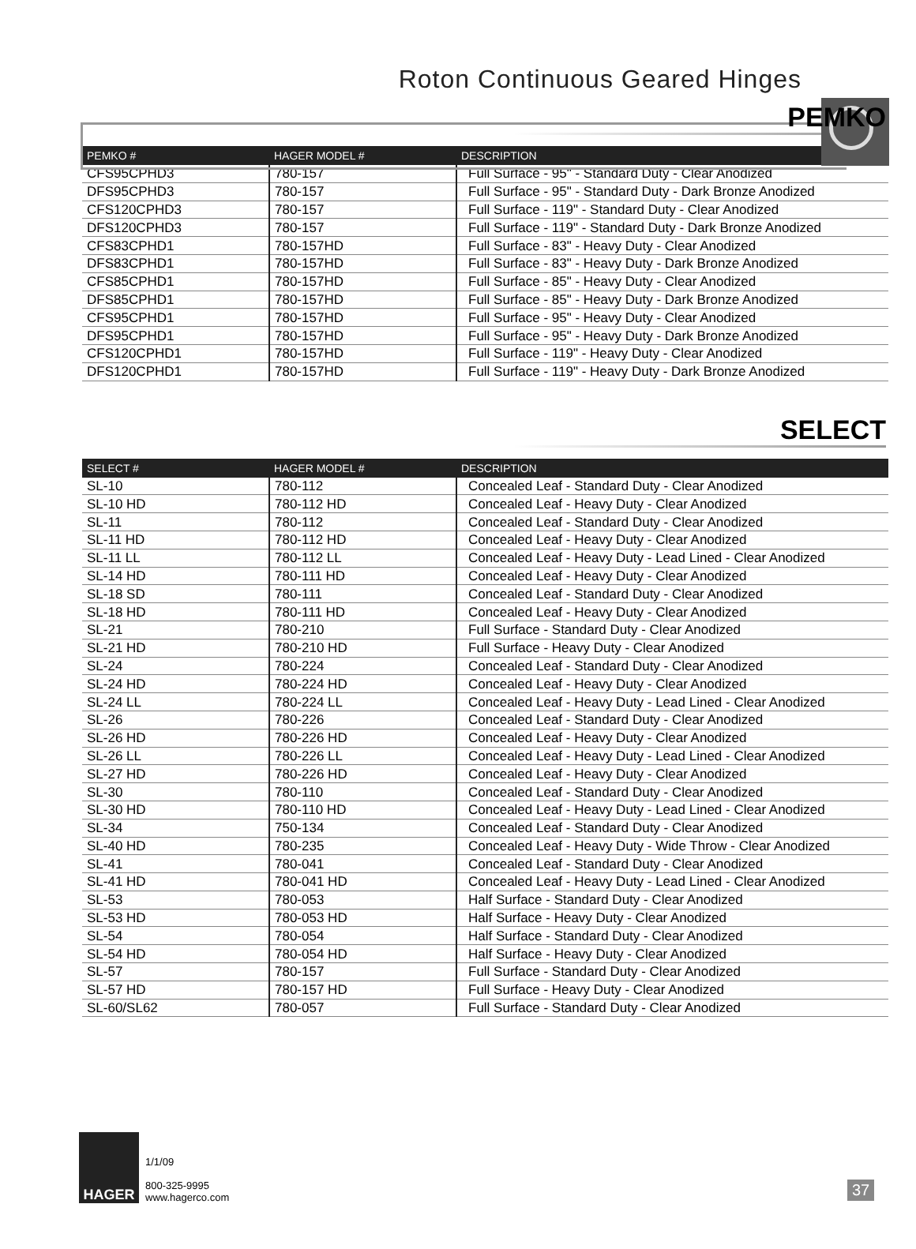Roton Continuous Geared Hinges
PEMKO
| PEMKO # | HAGER MODEL # | DESCRIPTION |
| --- | --- | --- |
| CFS95CPHD3 | 780-157 | Full Surface - 95" - Standard Duty - Clear Anodized |
| DFS95CPHD3 | 780-157 | Full Surface - 95" - Standard Duty - Dark Bronze Anodized |
| CFS120CPHD3 | 780-157 | Full Surface - 119" - Standard Duty - Clear Anodized |
| DFS120CPHD3 | 780-157 | Full Surface - 119" - Standard Duty - Dark Bronze Anodized |
| CFS83CPHD1 | 780-157HD | Full Surface - 83" - Heavy Duty - Clear Anodized |
| DFS83CPHD1 | 780-157HD | Full Surface - 83" - Heavy Duty - Dark Bronze Anodized |
| CFS85CPHD1 | 780-157HD | Full Surface - 85" - Heavy Duty - Clear Anodized |
| DFS85CPHD1 | 780-157HD | Full Surface - 85" - Heavy Duty - Dark Bronze Anodized |
| CFS95CPHD1 | 780-157HD | Full Surface - 95" - Heavy Duty - Clear Anodized |
| DFS95CPHD1 | 780-157HD | Full Surface - 95" - Heavy Duty - Dark Bronze Anodized |
| CFS120CPHD1 | 780-157HD | Full Surface - 119" - Heavy Duty - Clear Anodized |
| DFS120CPHD1 | 780-157HD | Full Surface - 119" - Heavy Duty - Dark Bronze Anodized |
SELECT
| SELECT # | HAGER MODEL # | DESCRIPTION |
| --- | --- | --- |
| SL-10 | 780-112 | Concealed Leaf - Standard Duty - Clear Anodized |
| SL-10 HD | 780-112 HD | Concealed Leaf - Heavy Duty - Clear Anodized |
| SL-11 | 780-112 | Concealed Leaf - Standard Duty - Clear Anodized |
| SL-11 HD | 780-112 HD | Concealed Leaf - Heavy Duty - Clear Anodized |
| SL-11 LL | 780-112 LL | Concealed Leaf - Heavy Duty - Lead Lined - Clear Anodized |
| SL-14 HD | 780-111 HD | Concealed Leaf - Heavy Duty - Clear Anodized |
| SL-18 SD | 780-111 | Concealed Leaf - Standard Duty - Clear Anodized |
| SL-18 HD | 780-111 HD | Concealed Leaf - Heavy Duty - Clear Anodized |
| SL-21 | 780-210 | Full Surface - Standard Duty - Clear Anodized |
| SL-21 HD | 780-210 HD | Full Surface - Heavy Duty - Clear Anodized |
| SL-24 | 780-224 | Concealed Leaf - Standard Duty - Clear Anodized |
| SL-24 HD | 780-224 HD | Concealed Leaf - Heavy Duty - Clear Anodized |
| SL-24 LL | 780-224 LL | Concealed Leaf - Heavy Duty - Lead Lined - Clear Anodized |
| SL-26 | 780-226 | Concealed Leaf - Standard Duty - Clear Anodized |
| SL-26 HD | 780-226 HD | Concealed Leaf - Heavy Duty - Clear Anodized |
| SL-26 LL | 780-226 LL | Concealed Leaf - Heavy Duty - Lead Lined - Clear Anodized |
| SL-27 HD | 780-226 HD | Concealed Leaf - Heavy Duty - Clear Anodized |
| SL-30 | 780-110 | Concealed Leaf - Standard Duty - Clear Anodized |
| SL-30 HD | 780-110 HD | Concealed Leaf - Heavy Duty - Lead Lined - Clear Anodized |
| SL-34 | 750-134 | Concealed Leaf - Standard Duty - Clear Anodized |
| SL-40 HD | 780-235 | Concealed Leaf - Heavy Duty - Wide Throw - Clear Anodized |
| SL-41 | 780-041 | Concealed Leaf - Standard Duty - Clear Anodized |
| SL-41 HD | 780-041 HD | Concealed Leaf - Heavy Duty - Lead Lined - Clear Anodized |
| SL-53 | 780-053 | Half Surface - Standard Duty - Clear Anodized |
| SL-53 HD | 780-053 HD | Half Surface - Heavy Duty - Clear Anodized |
| SL-54 | 780-054 | Half Surface - Standard Duty - Clear Anodized |
| SL-54 HD | 780-054 HD | Half Surface - Heavy Duty - Clear Anodized |
| SL-57 | 780-157 | Full Surface - Standard Duty - Clear Anodized |
| SL-57 HD | 780-157 HD | Full Surface - Heavy Duty - Clear Anodized |
| SL-60/SL62 | 780-057 | Full Surface - Standard Duty - Clear Anodized |
HAGER
1/1/09
800-325-9995
www.hagerco.com
37